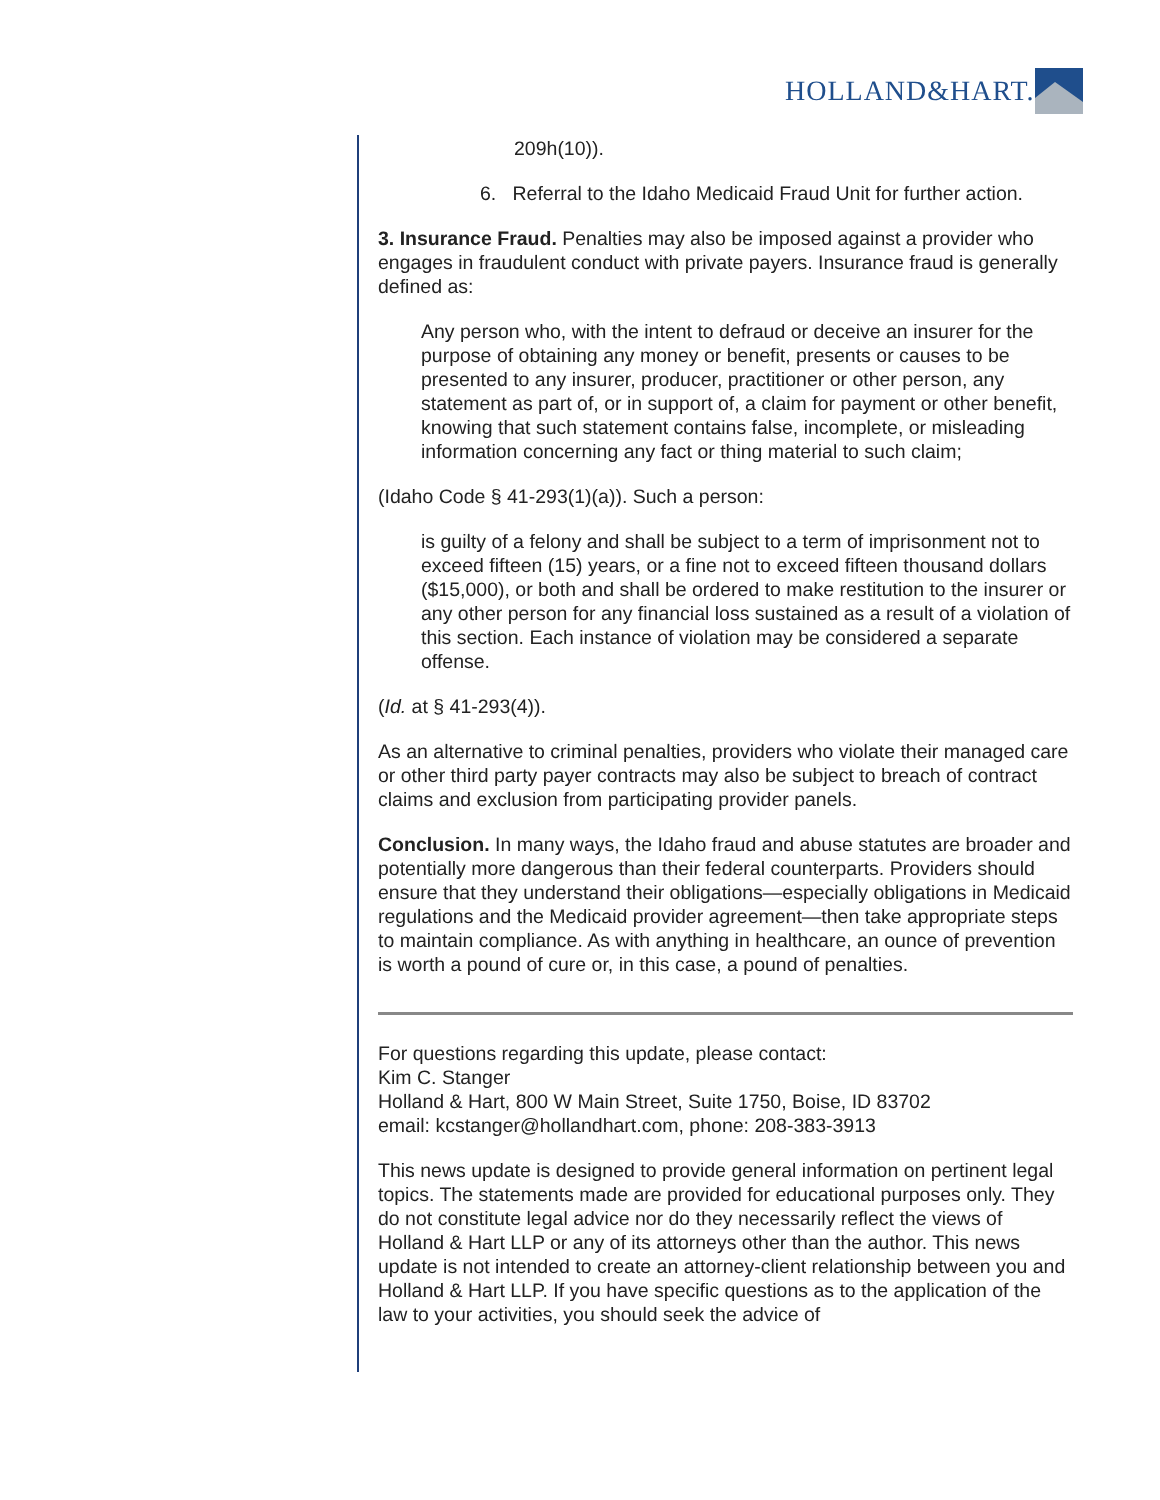HOLLAND&HART.
209h(10)).
6. Referral to the Idaho Medicaid Fraud Unit for further action.
3. Insurance Fraud. Penalties may also be imposed against a provider who engages in fraudulent conduct with private payers. Insurance fraud is generally defined as:
Any person who, with the intent to defraud or deceive an insurer for the purpose of obtaining any money or benefit, presents or causes to be presented to any insurer, producer, practitioner or other person, any statement as part of, or in support of, a claim for payment or other benefit, knowing that such statement contains false, incomplete, or misleading information concerning any fact or thing material to such claim;
(Idaho Code § 41-293(1)(a)). Such a person:
is guilty of a felony and shall be subject to a term of imprisonment not to exceed fifteen (15) years, or a fine not to exceed fifteen thousand dollars ($15,000), or both and shall be ordered to make restitution to the insurer or any other person for any financial loss sustained as a result of a violation of this section. Each instance of violation may be considered a separate offense.
(Id. at § 41-293(4)).
As an alternative to criminal penalties, providers who violate their managed care or other third party payer contracts may also be subject to breach of contract claims and exclusion from participating provider panels.
Conclusion. In many ways, the Idaho fraud and abuse statutes are broader and potentially more dangerous than their federal counterparts. Providers should ensure that they understand their obligations—especially obligations in Medicaid regulations and the Medicaid provider agreement—then take appropriate steps to maintain compliance. As with anything in healthcare, an ounce of prevention is worth a pound of cure or, in this case, a pound of penalties.
For questions regarding this update, please contact:
Kim C. Stanger
Holland & Hart, 800 W Main Street, Suite 1750, Boise, ID 83702
email: kcstanger@hollandhart.com, phone: 208-383-3913
This news update is designed to provide general information on pertinent legal topics. The statements made are provided for educational purposes only. They do not constitute legal advice nor do they necessarily reflect the views of Holland & Hart LLP or any of its attorneys other than the author. This news update is not intended to create an attorney-client relationship between you and Holland & Hart LLP. If you have specific questions as to the application of the law to your activities, you should seek the advice of